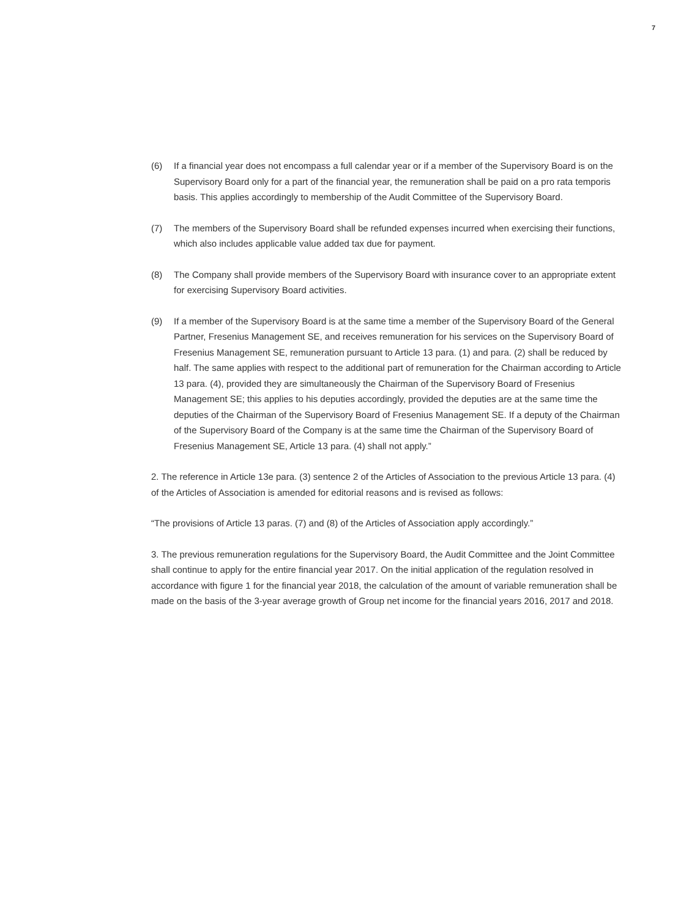7
(6) If a financial year does not encompass a full calendar year or if a member of the Supervisory Board is on the Supervisory Board only for a part of the financial year, the remuneration shall be paid on a pro rata temporis basis. This applies accordingly to membership of the Audit Committee of the Supervisory Board.
(7) The members of the Supervisory Board shall be refunded expenses incurred when exercising their functions, which also includes applicable value added tax due for payment.
(8) The Company shall provide members of the Supervisory Board with insurance cover to an appro­priate extent for exercising Supervisory Board activities.
(9) If a member of the Supervisory Board is at the same time a member of the Supervisory Board of the General Partner, Fresenius Management SE, and receives remuneration for his services on the Supervisory Board of Fresenius Management SE, remuneration pursuant to Article 13 para. (1) and para. (2) shall be reduced by half. The same applies with respect to the additional part of remuner­ation for the Chairman according to Article 13 para. (4), provided they are simultaneously the Chairman of the Supervisory Board of Fresenius Management SE; this applies to his deputies accord­ingly, provided the deputies are at the same time the deputies of the Chairman of the Supervisory Board of Fresenius Management SE. If a deputy of the Chairman of the Supervisory Board of the Company is at the same time the Chairman of the Supervisory Board of Fresenius Management SE, Article 13 para. (4) shall not apply.”
2. The reference in Article 13e para. (3) sentence 2 of the Articles of Association to the previous Article 13 para. (4) of the Articles of Association is amended for editorial reasons and is revised as follows:
“The provisions of Article 13 paras. (7) and (8) of the Articles of Association apply accordingly.”
3. The previous remuneration regulations for the Supervisory Board, the Audit Committee and the Joint Committee shall continue to apply for the entire financial year 2017. On the initial application of the regulation resolved in accordance with figure 1 for the financial year 2018, the calculation of the amount of variable remuneration shall be made on the basis of the 3-year average growth of Group net income for the financial years 2016, 2017 and 2018.